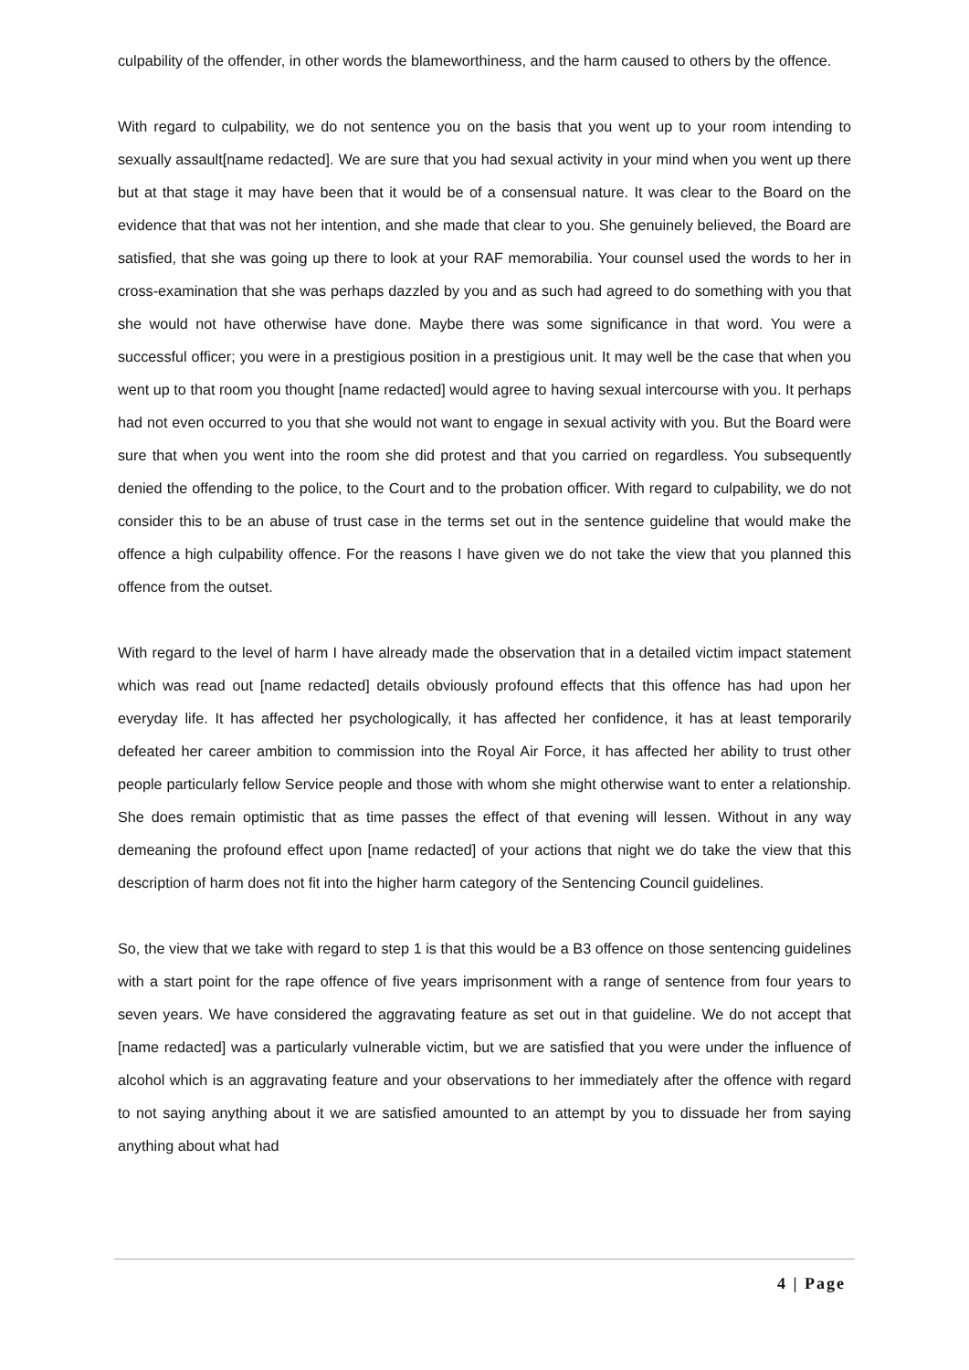culpability of the offender, in other words the blameworthiness, and the harm caused to others by the offence.
With regard to culpability, we do not sentence you on the basis that you went up to your room intending to sexually assault[name redacted]. We are sure that you had sexual activity in your mind when you went up there but at that stage it may have been that it would be of a consensual nature. It was clear to the Board on the evidence that that was not her intention, and she made that clear to you. She genuinely believed, the Board are satisfied, that she was going up there to look at your RAF memorabilia. Your counsel used the words to her in cross-examination that she was perhaps dazzled by you and as such had agreed to do something with you that she would not have otherwise have done. Maybe there was some significance in that word. You were a successful officer; you were in a prestigious position in a prestigious unit. It may well be the case that when you went up to that room you thought [name redacted] would agree to having sexual intercourse with you. It perhaps had not even occurred to you that she would not want to engage in sexual activity with you. But the Board were sure that when you went into the room she did protest and that you carried on regardless. You subsequently denied the offending to the police, to the Court and to the probation officer. With regard to culpability, we do not consider this to be an abuse of trust case in the terms set out in the sentence guideline that would make the offence a high culpability offence. For the reasons I have given we do not take the view that you planned this offence from the outset.
With regard to the level of harm I have already made the observation that in a detailed victim impact statement which was read out [name redacted] details obviously profound effects that this offence has had upon her everyday life. It has affected her psychologically, it has affected her confidence, it has at least temporarily defeated her career ambition to commission into the Royal Air Force, it has affected her ability to trust other people particularly fellow Service people and those with whom she might otherwise want to enter a relationship. She does remain optimistic that as time passes the effect of that evening will lessen. Without in any way demeaning the profound effect upon [name redacted] of your actions that night we do take the view that this description of harm does not fit into the higher harm category of the Sentencing Council guidelines.
So, the view that we take with regard to step 1 is that this would be a B3 offence on those sentencing guidelines with a start point for the rape offence of five years imprisonment with a range of sentence from four years to seven years. We have considered the aggravating feature as set out in that guideline. We do not accept that [name redacted] was a particularly vulnerable victim, but we are satisfied that you were under the influence of alcohol which is an aggravating feature and your observations to her immediately after the offence with regard to not saying anything about it we are satisfied amounted to an attempt by you to dissuade her from saying anything about what had
4 | Page